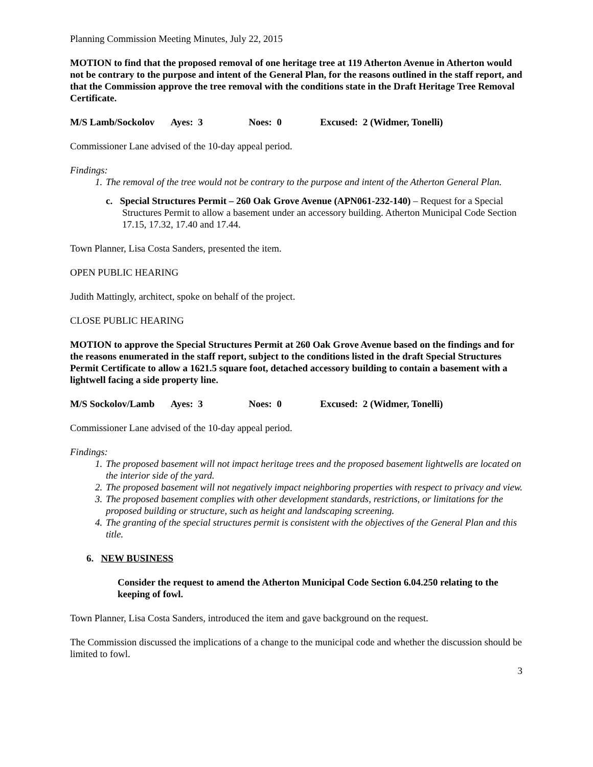Planning Commission Meeting Minutes, July 22, 2015
MOTION to find that the proposed removal of one heritage tree at 119 Atherton Avenue in Atherton would not be contrary to the purpose and intent of the General Plan, for the reasons outlined in the staff report, and that the Commission approve the tree removal with the conditions state in the Draft Heritage Tree Removal Certificate.
M/S Lamb/Sockolov Ayes: 3 Noes: 0 Excused: 2 (Widmer, Tonelli)
Commissioner Lane advised of the 10-day appeal period.
Findings:
1. The removal of the tree would not be contrary to the purpose and intent of the Atherton General Plan.
c. Special Structures Permit – 260 Oak Grove Avenue (APN061-232-140) – Request for a Special Structures Permit to allow a basement under an accessory building. Atherton Municipal Code Section 17.15, 17.32, 17.40 and 17.44.
Town Planner, Lisa Costa Sanders, presented the item.
OPEN PUBLIC HEARING
Judith Mattingly, architect, spoke on behalf of the project.
CLOSE PUBLIC HEARING
MOTION to approve the Special Structures Permit at 260 Oak Grove Avenue based on the findings and for the reasons enumerated in the staff report, subject to the conditions listed in the draft Special Structures Permit Certificate to allow a 1621.5 square foot, detached accessory building to contain a basement with a lightwell facing a side property line.
M/S Sockolov/Lamb Ayes: 3 Noes: 0 Excused: 2 (Widmer, Tonelli)
Commissioner Lane advised of the 10-day appeal period.
Findings:
1. The proposed basement will not impact heritage trees and the proposed basement lightwells are located on the interior side of the yard.
2. The proposed basement will not negatively impact neighboring properties with respect to privacy and view.
3. The proposed basement complies with other development standards, restrictions, or limitations for the proposed building or structure, such as height and landscaping screening.
4. The granting of the special structures permit is consistent with the objectives of the General Plan and this title.
6. NEW BUSINESS
Consider the request to amend the Atherton Municipal Code Section 6.04.250 relating to the keeping of fowl.
Town Planner, Lisa Costa Sanders, introduced the item and gave background on the request.
The Commission discussed the implications of a change to the municipal code and whether the discussion should be limited to fowl.
3